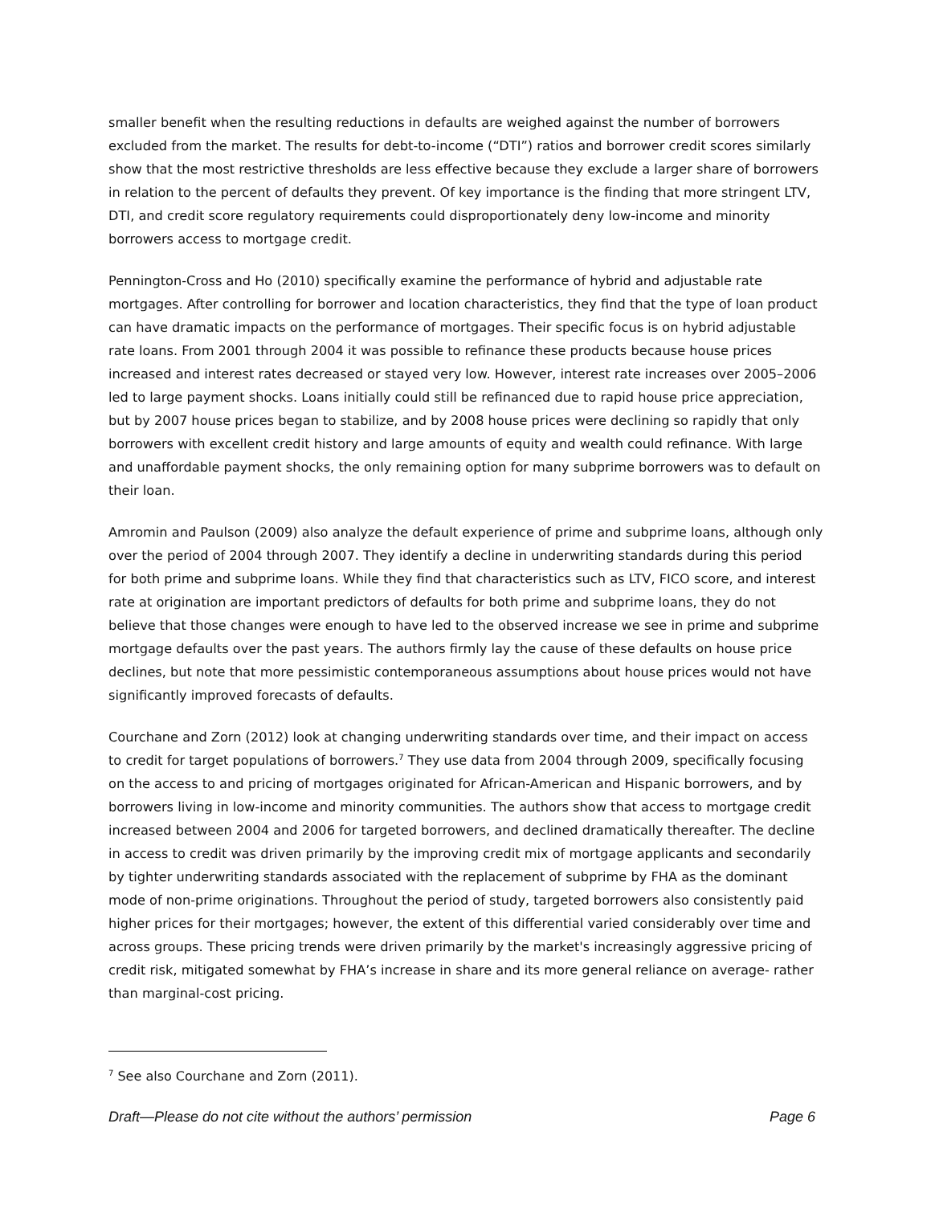smaller benefit when the resulting reductions in defaults are weighed against the number of borrowers excluded from the market. The results for debt-to-income (“DTI”) ratios and borrower credit scores similarly show that the most restrictive thresholds are less effective because they exclude a larger share of borrowers in relation to the percent of defaults they prevent. Of key importance is the finding that more stringent LTV, DTI, and credit score regulatory requirements could disproportionately deny low-income and minority borrowers access to mortgage credit.
Pennington-Cross and Ho (2010) specifically examine the performance of hybrid and adjustable rate mortgages. After controlling for borrower and location characteristics, they find that the type of loan product can have dramatic impacts on the performance of mortgages. Their specific focus is on hybrid adjustable rate loans. From 2001 through 2004 it was possible to refinance these products because house prices increased and interest rates decreased or stayed very low. However, interest rate increases over 2005–2006 led to large payment shocks. Loans initially could still be refinanced due to rapid house price appreciation, but by 2007 house prices began to stabilize, and by 2008 house prices were declining so rapidly that only borrowers with excellent credit history and large amounts of equity and wealth could refinance. With large and unaffordable payment shocks, the only remaining option for many subprime borrowers was to default on their loan.
Amromin and Paulson (2009) also analyze the default experience of prime and subprime loans, although only over the period of 2004 through 2007. They identify a decline in underwriting standards during this period for both prime and subprime loans. While they find that characteristics such as LTV, FICO score, and interest rate at origination are important predictors of defaults for both prime and subprime loans, they do not believe that those changes were enough to have led to the observed increase we see in prime and subprime mortgage defaults over the past years. The authors firmly lay the cause of these defaults on house price declines, but note that more pessimistic contemporaneous assumptions about house prices would not have significantly improved forecasts of defaults.
Courchane and Zorn (2012) look at changing underwriting standards over time, and their impact on access to credit for target populations of borrowers.<sup>7</sup> They use data from 2004 through 2009, specifically focusing on the access to and pricing of mortgages originated for African-American and Hispanic borrowers, and by borrowers living in low-income and minority communities. The authors show that access to mortgage credit increased between 2004 and 2006 for targeted borrowers, and declined dramatically thereafter. The decline in access to credit was driven primarily by the improving credit mix of mortgage applicants and secondarily by tighter underwriting standards associated with the replacement of subprime by FHA as the dominant mode of non-prime originations. Throughout the period of study, targeted borrowers also consistently paid higher prices for their mortgages; however, the extent of this differential varied considerably over time and across groups. These pricing trends were driven primarily by the market's increasingly aggressive pricing of credit risk, mitigated somewhat by FHA’s increase in share and its more general reliance on average- rather than marginal-cost pricing.
<sup>7</sup> See also Courchane and Zorn (2011).
Draft—Please do not cite without the authors’ permission Page 6